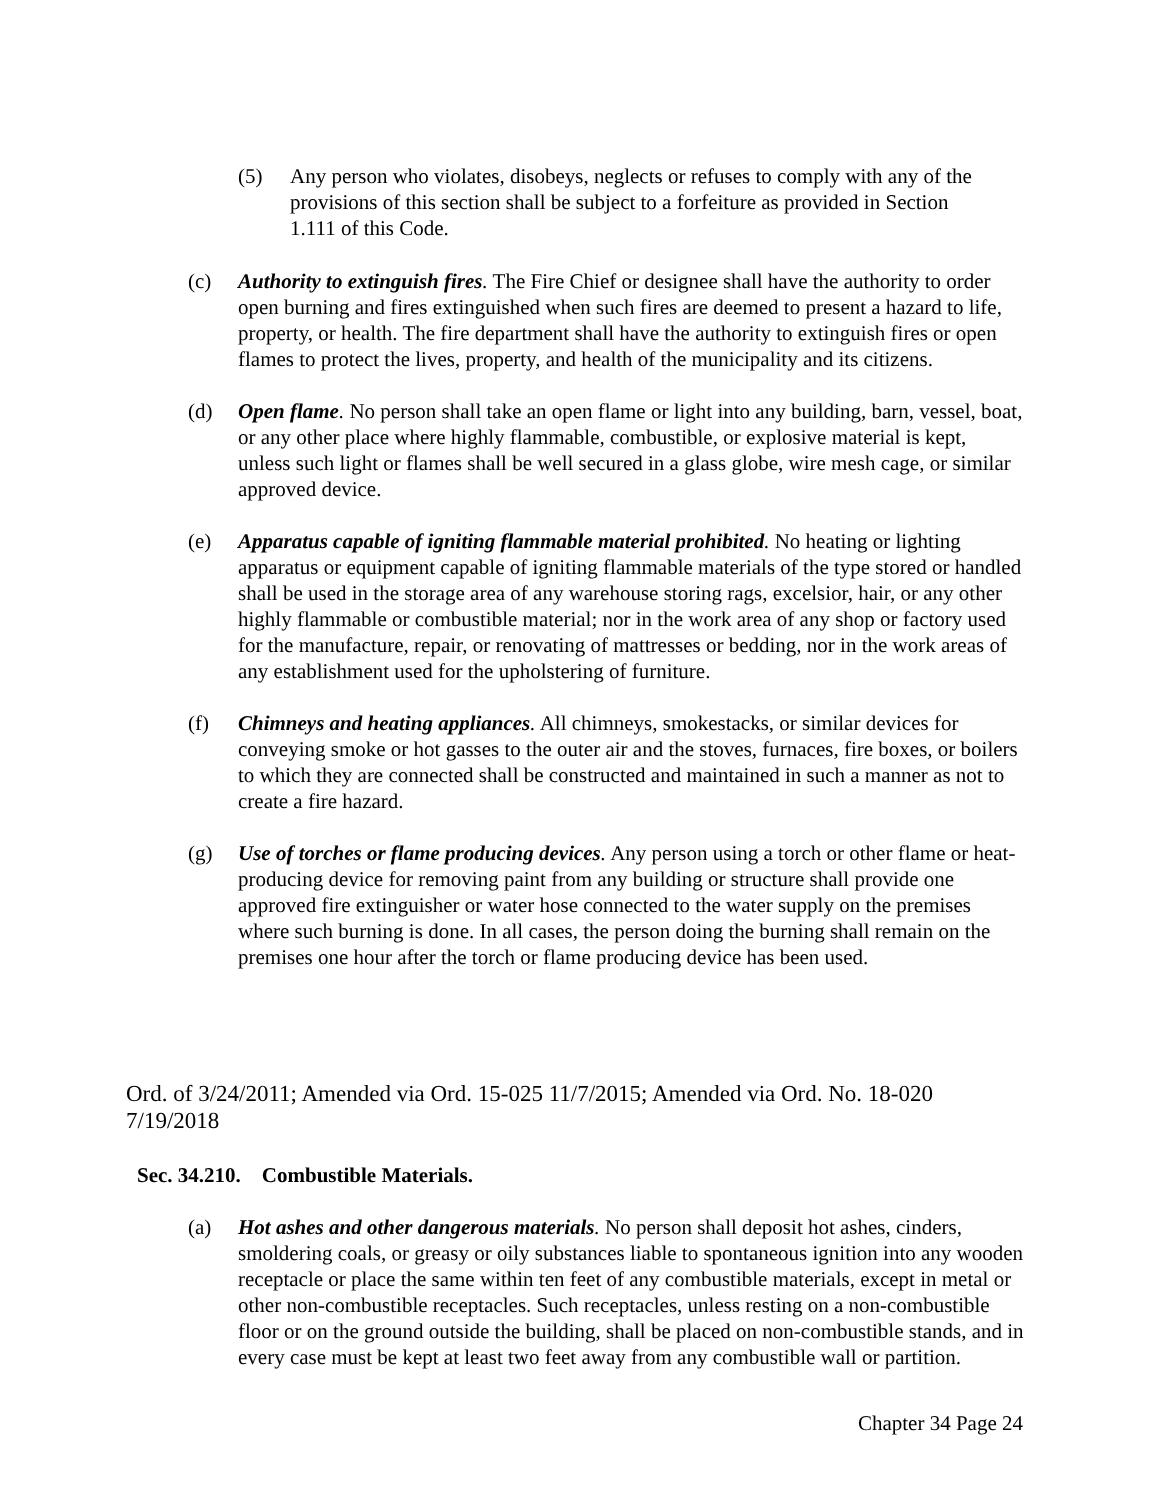(5) Any person who violates, disobeys, neglects or refuses to comply with any of the provisions of this section shall be subject to a forfeiture as provided in Section 1.111 of this Code.
(c) Authority to extinguish fires. The Fire Chief or designee shall have the authority to order open burning and fires extinguished when such fires are deemed to present a hazard to life, property, or health. The fire department shall have the authority to extinguish fires or open flames to protect the lives, property, and health of the municipality and its citizens.
(d) Open flame. No person shall take an open flame or light into any building, barn, vessel, boat, or any other place where highly flammable, combustible, or explosive material is kept, unless such light or flames shall be well secured in a glass globe, wire mesh cage, or similar approved device.
(e) Apparatus capable of igniting flammable material prohibited. No heating or lighting apparatus or equipment capable of igniting flammable materials of the type stored or handled shall be used in the storage area of any warehouse storing rags, excelsior, hair, or any other highly flammable or combustible material; nor in the work area of any shop or factory used for the manufacture, repair, or renovating of mattresses or bedding, nor in the work areas of any establishment used for the upholstering of furniture.
(f) Chimneys and heating appliances. All chimneys, smokestacks, or similar devices for conveying smoke or hot gasses to the outer air and the stoves, furnaces, fire boxes, or boilers to which they are connected shall be constructed and maintained in such a manner as not to create a fire hazard.
(g) Use of torches or flame producing devices. Any person using a torch or other flame or heat-producing device for removing paint from any building or structure shall provide one approved fire extinguisher or water hose connected to the water supply on the premises where such burning is done. In all cases, the person doing the burning shall remain on the premises one hour after the torch or flame producing device has been used.
Ord. of 3/24/2011; Amended via Ord. 15-025 11/7/2015; Amended via Ord. No. 18-020 7/19/2018
Sec. 34.210. Combustible Materials.
(a) Hot ashes and other dangerous materials. No person shall deposit hot ashes, cinders, smoldering coals, or greasy or oily substances liable to spontaneous ignition into any wooden receptacle or place the same within ten feet of any combustible materials, except in metal or other non-combustible receptacles. Such receptacles, unless resting on a non-combustible floor or on the ground outside the building, shall be placed on non-combustible stands, and in every case must be kept at least two feet away from any combustible wall or partition.
Chapter 34 Page 24